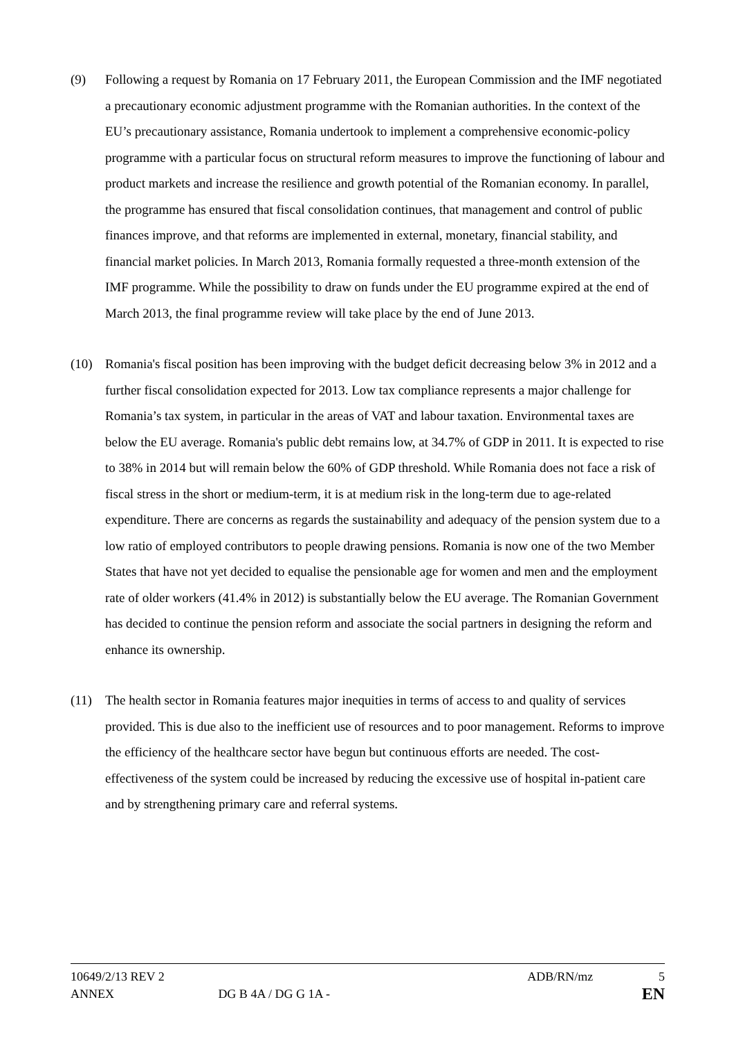(9) Following a request by Romania on 17 February 2011, the European Commission and the IMF negotiated a precautionary economic adjustment programme with the Romanian authorities. In the context of the EU’s precautionary assistance, Romania undertook to implement a comprehensive economic-policy programme with a particular focus on structural reform measures to improve the functioning of labour and product markets and increase the resilience and growth potential of the Romanian economy. In parallel, the programme has ensured that fiscal consolidation continues, that management and control of public finances improve, and that reforms are implemented in external, monetary, financial stability, and financial market policies. In March 2013, Romania formally requested a three-month extension of the IMF programme. While the possibility to draw on funds under the EU programme expired at the end of March 2013, the final programme review will take place by the end of June 2013.
(10) Romania's fiscal position has been improving with the budget deficit decreasing below 3% in 2012 and a further fiscal consolidation expected for 2013. Low tax compliance represents a major challenge for Romania’s tax system, in particular in the areas of VAT and labour taxation. Environmental taxes are below the EU average. Romania's public debt remains low, at 34.7% of GDP in 2011. It is expected to rise to 38% in 2014 but will remain below the 60% of GDP threshold. While Romania does not face a risk of fiscal stress in the short or medium-term, it is at medium risk in the long-term due to age-related expenditure. There are concerns as regards the sustainability and adequacy of the pension system due to a low ratio of employed contributors to people drawing pensions. Romania is now one of the two Member States that have not yet decided to equalise the pensionable age for women and men and the employment rate of older workers (41.4% in 2012) is substantially below the EU average. The Romanian Government has decided to continue the pension reform and associate the social partners in designing the reform and enhance its ownership.
(11) The health sector in Romania features major inequities in terms of access to and quality of services provided. This is due also to the inefficient use of resources and to poor management. Reforms to improve the efficiency of the healthcare sector have begun but continuous efforts are needed. The cost-effectiveness of the system could be increased by reducing the excessive use of hospital in-patient care and by strengthening primary care and referral systems.
10649/2/13 REV 2 ADB/RN/mz 5
ANNEX DG B 4A / DG G 1A - EN